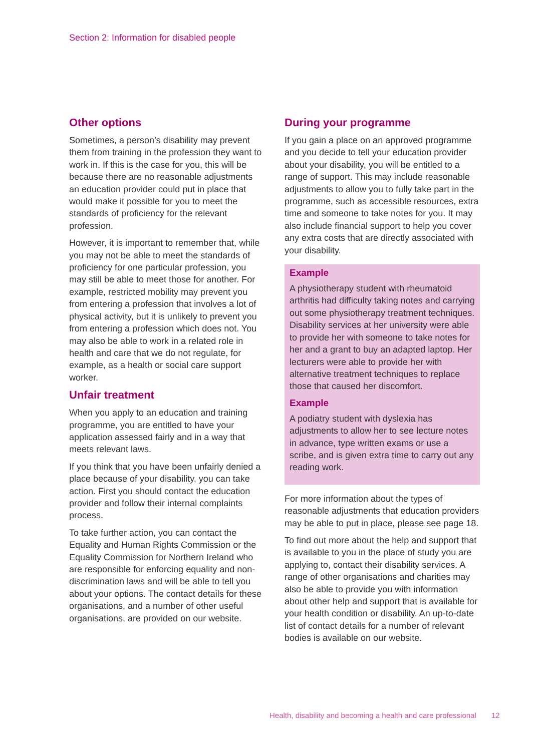Section 2: Information for disabled people
Other options
Sometimes, a person’s disability may prevent them from training in the profession they want to work in. If this is the case for you, this will be because there are no reasonable adjustments an education provider could put in place that would make it possible for you to meet the standards of proficiency for the relevant profession.
However, it is important to remember that, while you may not be able to meet the standards of proficiency for one particular profession, you may still be able to meet those for another. For example, restricted mobility may prevent you from entering a profession that involves a lot of physical activity, but it is unlikely to prevent you from entering a profession which does not. You may also be able to work in a related role in health and care that we do not regulate, for example, as a health or social care support worker.
Unfair treatment
When you apply to an education and training programme, you are entitled to have your application assessed fairly and in a way that meets relevant laws.
If you think that you have been unfairly denied a place because of your disability, you can take action. First you should contact the education provider and follow their internal complaints process.
To take further action, you can contact the Equality and Human Rights Commission or the Equality Commission for Northern Ireland who are responsible for enforcing equality and non-discrimination laws and will be able to tell you about your options. The contact details for these organisations, and a number of other useful organisations, are provided on our website.
During your programme
If you gain a place on an approved programme and you decide to tell your education provider about your disability, you will be entitled to a range of support. This may include reasonable adjustments to allow you to fully take part in the programme, such as accessible resources, extra time and someone to take notes for you. It may also include financial support to help you cover any extra costs that are directly associated with your disability.
Example
A physiotherapy student with rheumatoid arthritis had difficulty taking notes and carrying out some physiotherapy treatment techniques. Disability services at her university were able to provide her with someone to take notes for her and a grant to buy an adapted laptop. Her lecturers were able to provide her with alternative treatment techniques to replace those that caused her discomfort.
Example
A podiatry student with dyslexia has adjustments to allow her to see lecture notes in advance, type written exams or use a scribe, and is given extra time to carry out any reading work.
For more information about the types of reasonable adjustments that education providers may be able to put in place, please see page 18.
To find out more about the help and support that is available to you in the place of study you are applying to, contact their disability services. A range of other organisations and charities may also be able to provide you with information about other help and support that is available for your health condition or disability. An up-to-date list of contact details for a number of relevant bodies is available on our website.
Health, disability and becoming a health and care professional 12